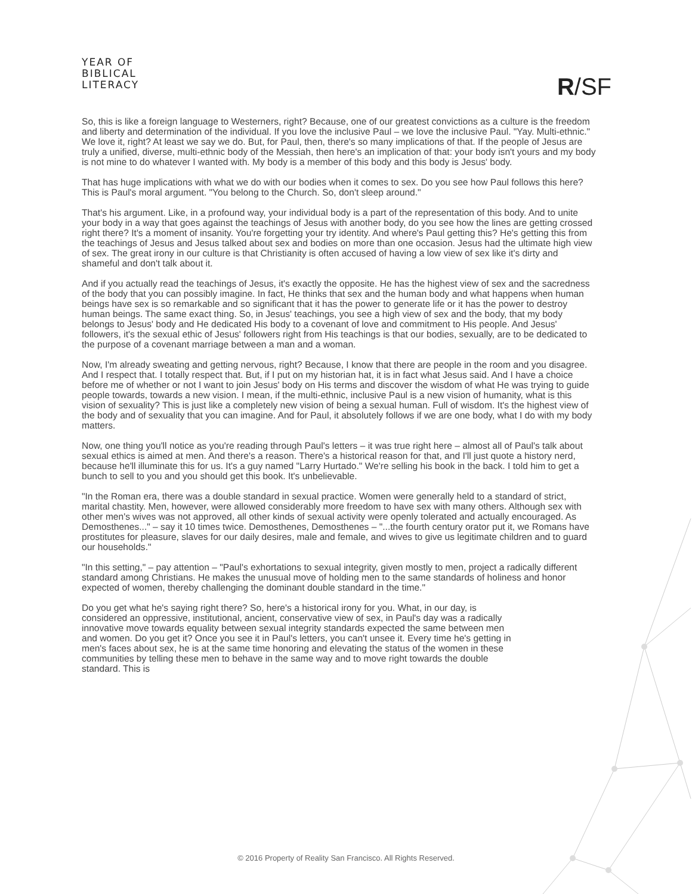YEAR OF
BIBLICAL
LITERACY
R/SF
So, this is like a foreign language to Westerners, right? Because, one of our greatest convictions as a culture is the freedom and liberty and determination of the individual. If you love the inclusive Paul – we love the inclusive Paul. "Yay. Multi-ethnic." We love it, right? At least we say we do. But, for Paul, then, there's so many implications of that. If the people of Jesus are truly a unified, diverse, multi-ethnic body of the Messiah, then here's an implication of that: your body isn't yours and my body is not mine to do whatever I wanted with. My body is a member of this body and this body is Jesus' body.
That has huge implications with what we do with our bodies when it comes to sex. Do you see how Paul follows this here? This is Paul's moral argument. "You belong to the Church. So, don't sleep around."
That's his argument. Like, in a profound way, your individual body is a part of the representation of this body. And to unite your body in a way that goes against the teachings of Jesus with another body, do you see how the lines are getting crossed right there? It's a moment of insanity. You're forgetting your try identity. And where's Paul getting this? He's getting this from the teachings of Jesus and Jesus talked about sex and bodies on more than one occasion. Jesus had the ultimate high view of sex. The great irony in our culture is that Christianity is often accused of having a low view of sex like it's dirty and shameful and don't talk about it.
And if you actually read the teachings of Jesus, it's exactly the opposite. He has the highest view of sex and the sacredness of the body that you can possibly imagine. In fact, He thinks that sex and the human body and what happens when human beings have sex is so remarkable and so significant that it has the power to generate life or it has the power to destroy human beings. The same exact thing. So, in Jesus' teachings, you see a high view of sex and the body, that my body belongs to Jesus' body and He dedicated His body to a covenant of love and commitment to His people. And Jesus' followers, it's the sexual ethic of Jesus' followers right from His teachings is that our bodies, sexually, are to be dedicated to the purpose of a covenant marriage between a man and a woman.
Now, I'm already sweating and getting nervous, right? Because, I know that there are people in the room and you disagree. And I respect that. I totally respect that. But, if I put on my historian hat, it is in fact what Jesus said. And I have a choice before me of whether or not I want to join Jesus' body on His terms and discover the wisdom of what He was trying to guide people towards, towards a new vision. I mean, if the multi-ethnic, inclusive Paul is a new vision of humanity, what is this vision of sexuality? This is just like a completely new vision of being a sexual human. Full of wisdom. It's the highest view of the body and of sexuality that you can imagine. And for Paul, it absolutely follows if we are one body, what I do with my body matters.
Now, one thing you'll notice as you're reading through Paul's letters – it was true right here – almost all of Paul's talk about sexual ethics is aimed at men. And there's a reason. There's a historical reason for that, and I'll just quote a history nerd, because he'll illuminate this for us. It's a guy named "Larry Hurtado." We're selling his book in the back. I told him to get a bunch to sell to you and you should get this book. It's unbelievable.
"In the Roman era, there was a double standard in sexual practice. Women were generally held to a standard of strict, marital chastity. Men, however, were allowed considerably more freedom to have sex with many others. Although sex with other men's wives was not approved, all other kinds of sexual activity were openly tolerated and actually encouraged. As Demosthenes..." – say it 10 times twice. Demosthenes, Demosthenes – "...the fourth century orator put it, we Romans have prostitutes for pleasure, slaves for our daily desires, male and female, and wives to give us legitimate children and to guard our households."
"In this setting," – pay attention – "Paul's exhortations to sexual integrity, given mostly to men, project a radically different standard among Christians. He makes the unusual move of holding men to the same standards of holiness and honor expected of women, thereby challenging the dominant double standard in the time."
Do you get what he's saying right there? So, here's a historical irony for you. What, in our day, is considered an oppressive, institutional, ancient, conservative view of sex, in Paul's day was a radically innovative move towards equality between sexual integrity standards expected the same between men and women. Do you get it? Once you see it in Paul's letters, you can't unsee it. Every time he's getting in men's faces about sex, he is at the same time honoring and elevating the status of the women in these communities by telling these men to behave in the same way and to move right towards the double standard. This is
© 2016 Property of Reality San Francisco. All Rights Reserved.